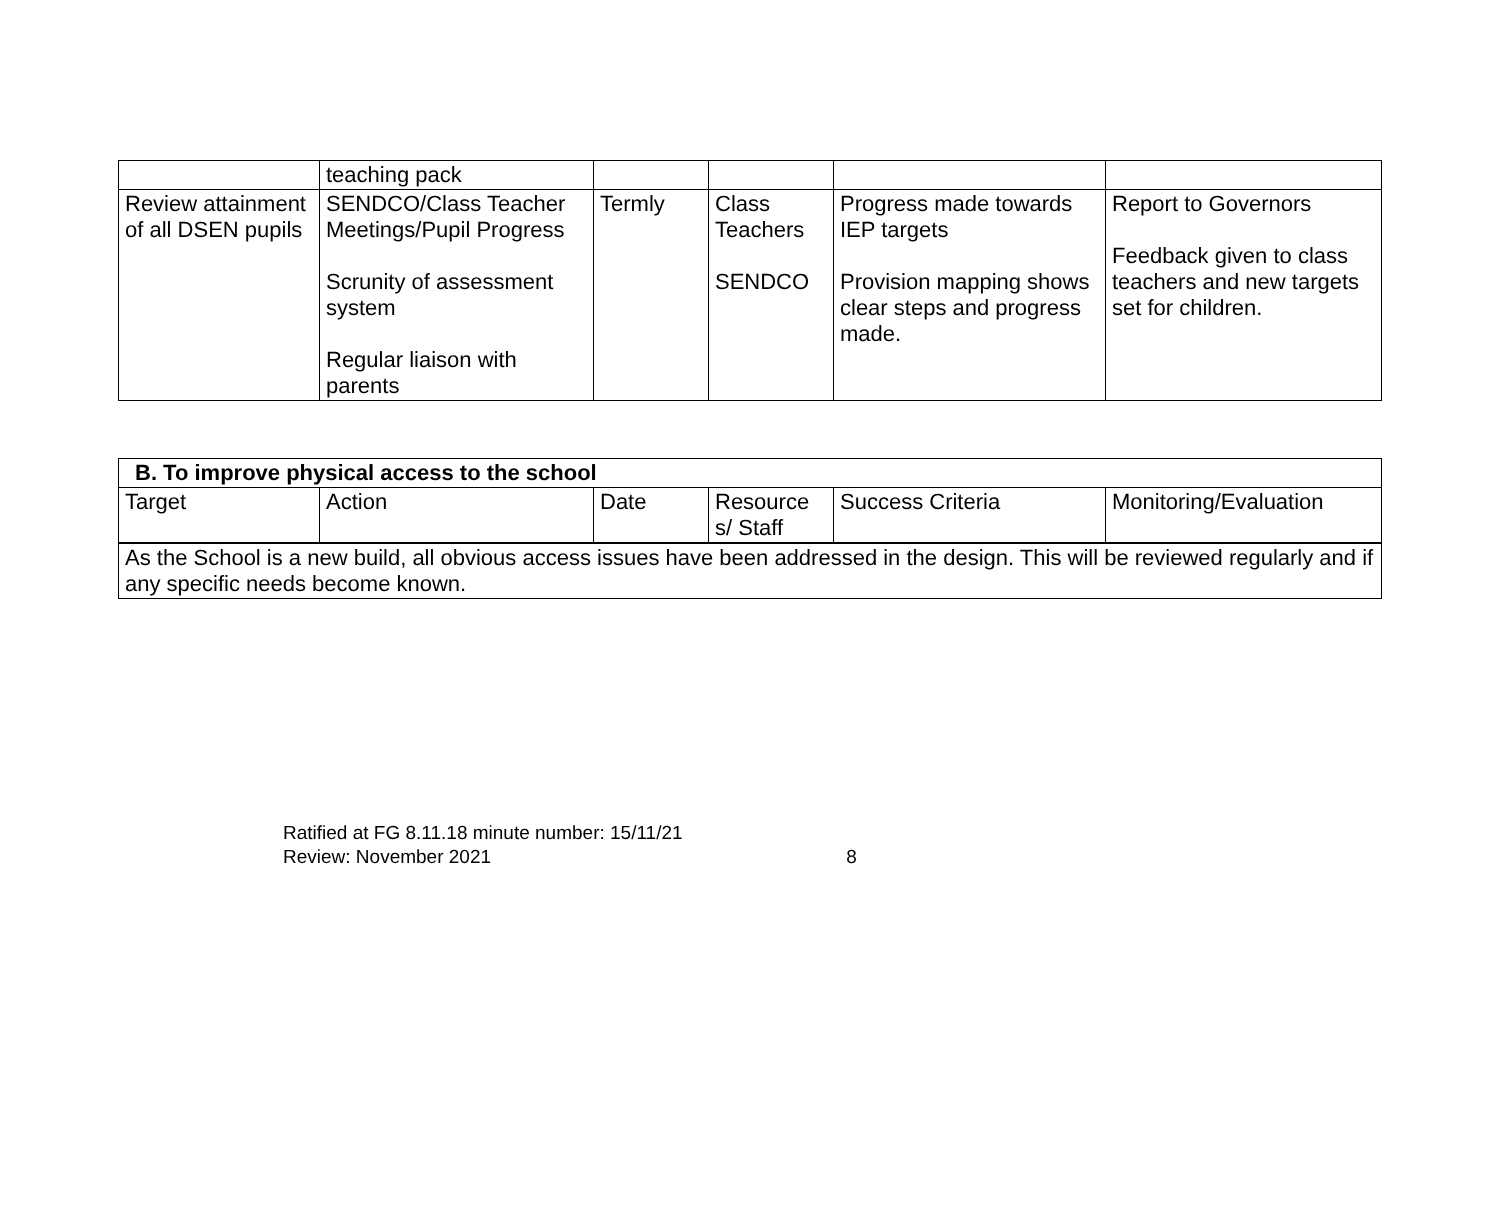| | teaching pack | | | | |
| Review attainment of all DSEN pupils | SENDCO/Class Teacher Meetings/Pupil Progress Scrunity of assessment system Regular liaison with parents | Termly | Class Teachers SENDCO | Progress made towards IEP targets Provision mapping shows clear steps and progress made. | Report to Governors Feedback given to class teachers and new targets set for children. |
| B. To improve physical access to the school | | | | | |
| --- | --- | --- | --- | --- | --- |
| Target | Action | Date | Resource s/ Staff | Success Criteria | Monitoring/Evaluation |
| As the School is a new build, all obvious access issues have been addressed in the design. This will be reviewed regularly and if any specific needs become known. | | | | | |
Ratified at FG 8.11.18 minute number: 15/11/21
Review: November 2021 8